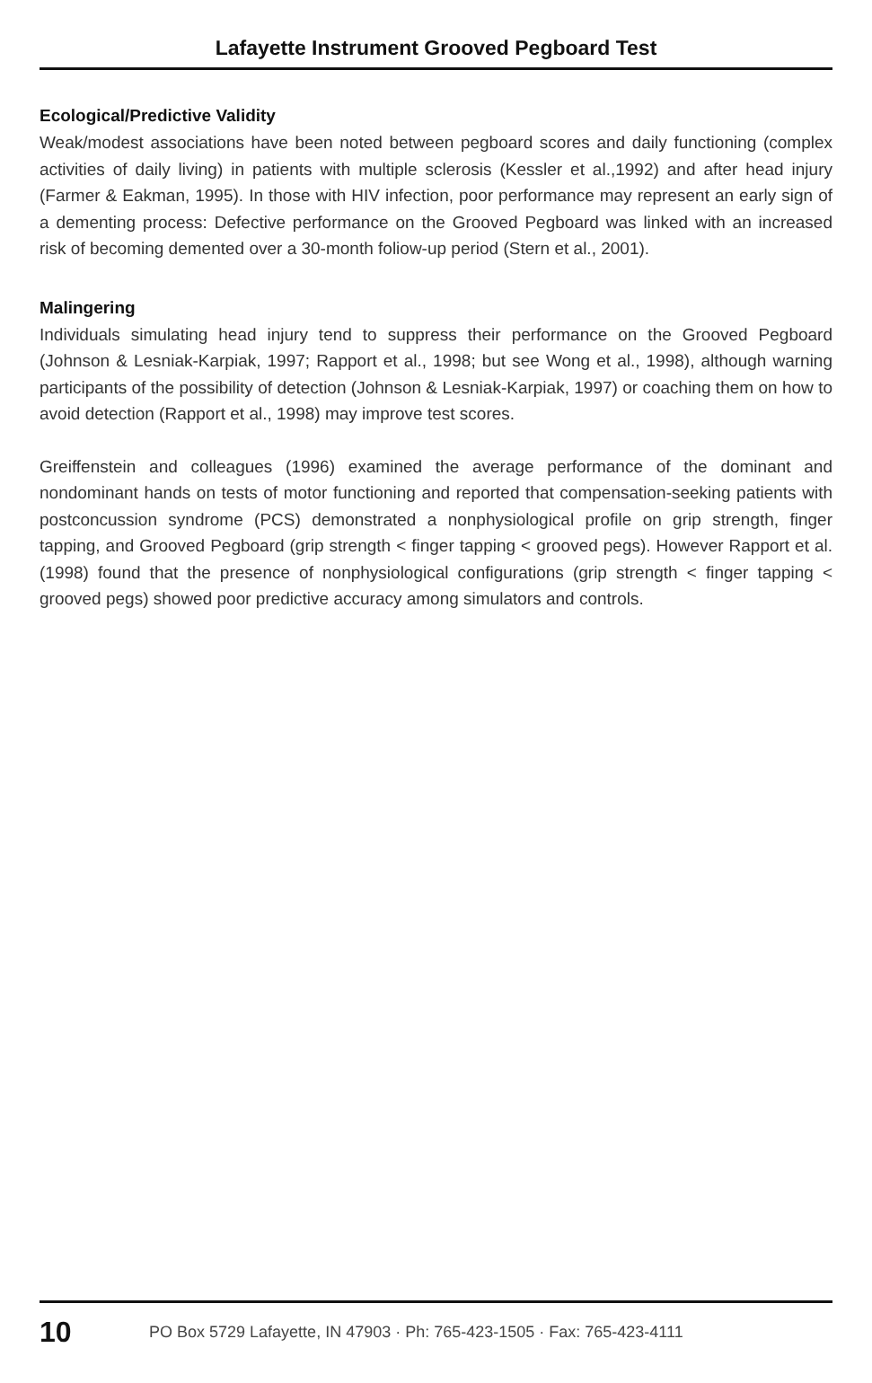Lafayette Instrument Grooved Pegboard Test
Ecological/Predictive Validity
Weak/modest associations have been noted between pegboard scores and daily functioning (complex activities of daily living) in patients with multiple sclerosis (Kessler et al.,1992) and after head injury (Farmer & Eakman, 1995). In those with HIV infection, poor performance may represent an early sign of a dementing process: Defective performance on the Grooved Pegboard was linked with an increased risk of becoming demented over a 30-month foliow-up period (Stern et al., 2001).
Malingering
Individuals simulating head injury tend to suppress their performance on the Grooved Pegboard (Johnson & Lesniak-Karpiak, 1997; Rapport et al., 1998; but see Wong et al., 1998), although warning participants of the possibility of detection (Johnson & Lesniak-Karpiak, 1997) or coaching them on how to avoid detection (Rapport et al., 1998) may improve test scores.
Greiffenstein and colleagues (1996) examined the average performance of the dominant and nondominant hands on tests of motor functioning and reported that compensation-seeking patients with postconcussion syndrome (PCS) demonstrated a nonphysiological profile on grip strength, finger tapping, and Grooved Pegboard (grip strength < finger tapping < grooved pegs). However Rapport et al. (1998) found that the presence of nonphysiological configurations (grip strength < finger tapping < grooved pegs) showed poor predictive accuracy among simulators and controls.
10 PO Box 5729 Lafayette, IN 47903 · Ph: 765-423-1505 · Fax: 765-423-4111